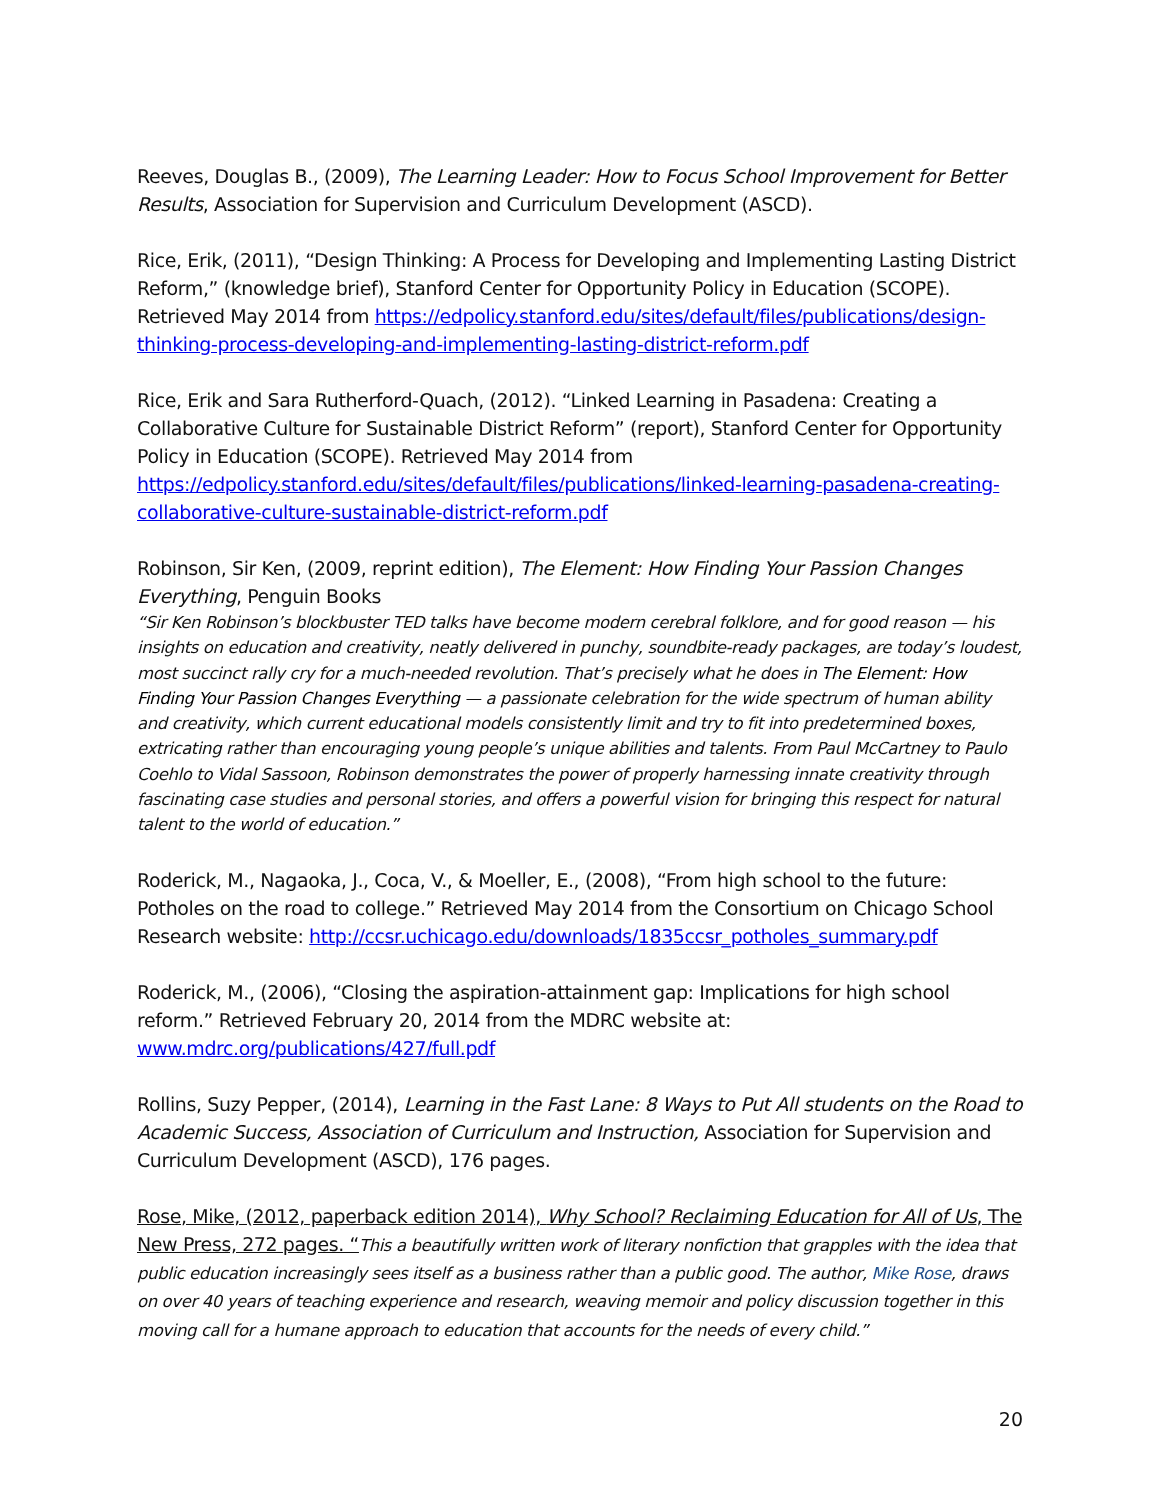Reeves, Douglas B., (2009), The Learning Leader: How to Focus School Improvement for Better Results, Association for Supervision and Curriculum Development (ASCD).
Rice, Erik, (2011), “Design Thinking: A Process for Developing and Implementing Lasting District Reform,” (knowledge brief), Stanford Center for Opportunity Policy in Education (SCOPE). Retrieved May 2014 from https://edpolicy.stanford.edu/sites/default/files/publications/design-thinking-process-developing-and-implementing-lasting-district-reform.pdf
Rice, Erik and Sara Rutherford-Quach, (2012). “Linked Learning in Pasadena: Creating a Collaborative Culture for Sustainable District Reform” (report), Stanford Center for Opportunity Policy in Education (SCOPE). Retrieved May 2014 from https://edpolicy.stanford.edu/sites/default/files/publications/linked-learning-pasadena-creating-collaborative-culture-sustainable-district-reform.pdf
Robinson, Sir Ken, (2009, reprint edition), The Element: How Finding Your Passion Changes Everything, Penguin Books
“Sir Ken Robinson’s blockbuster TED talks have become modern cerebral folklore, and for good reason — his insights on education and creativity, neatly delivered in punchy, soundbite-ready packages, are today’s loudest, most succinct rally cry for a much-needed revolution. That’s precisely what he does in The Element: How Finding Your Passion Changes Everything — a passionate celebration for the wide spectrum of human ability and creativity, which current educational models consistently limit and try to fit into predetermined boxes, extricating rather than encouraging young people’s unique abilities and talents. From Paul McCartney to Paulo Coehlo to Vidal Sassoon, Robinson demonstrates the power of properly harnessing innate creativity through fascinating case studies and personal stories, and offers a powerful vision for bringing this respect for natural talent to the world of education.”
Roderick, M., Nagaoka, J., Coca, V., & Moeller, E., (2008), “From high school to the future: Potholes on the road to college.” Retrieved May 2014 from the Consortium on Chicago School Research website: http://ccsr.uchicago.edu/downloads/1835ccsr_potholes_summary.pdf
Roderick, M., (2006), “Closing the aspiration-attainment gap: Implications for high school reform.” Retrieved February 20, 2014 from the MDRC website at: www.mdrc.org/publications/427/full.pdf
Rollins, Suzy Pepper, (2014), Learning in the Fast Lane: 8 Ways to Put All students on the Road to Academic Success, Association of Curriculum and Instruction, Association for Supervision and Curriculum Development (ASCD), 176 pages.
Rose, Mike, (2012, paperback edition 2014), Why School? Reclaiming Education for All of Us, The New Press, 272 pages. “This a beautifully written work of literary nonfiction that grapples with the idea that public education increasingly sees itself as a business rather than a public good. The author, Mike Rose, draws on over 40 years of teaching experience and research, weaving memoir and policy discussion together in this moving call for a humane approach to education that accounts for the needs of every child.”
20